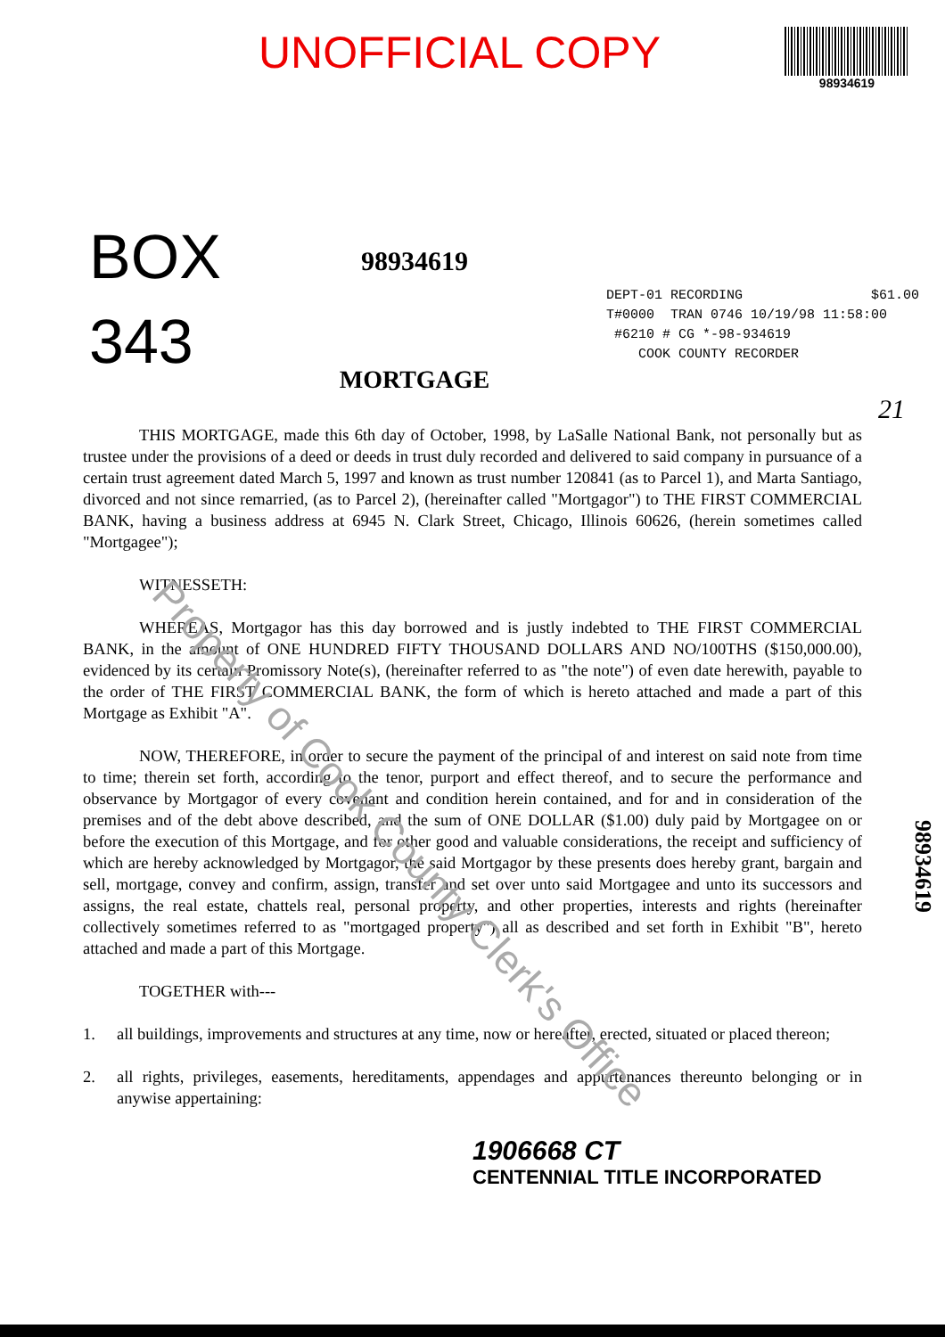Property of Cook County Clerk's Office
UNOFFICIAL COPY
98934619
BOX
343
98934619
MORTGAGE
DEPT-01 RECORDING $61.00 T#0000 TRAN 0746 10/19/98 11:58:00 #6210 # CG *-98-934619 COOK COUNTY RECORDER
21
THIS MORTGAGE, made this 6th day of October, 1998, by LaSalle National Bank, not personally but as trustee under the provisions of a deed or deeds in trust duly recorded and delivered to said company in pursuance of a certain trust agreement dated March 5, 1997 and known as trust number 120841 (as to Parcel 1), and Marta Santiago, divorced and not since remarried, (as to Parcel 2), (hereinafter called "Mortgagor") to THE FIRST COMMERCIAL BANK, having a business address at 6945 N. Clark Street, Chicago, Illinois 60626, (herein sometimes called "Mortgagee");
WITNESSETH:
WHEREAS, Mortgagor has this day borrowed and is justly indebted to THE FIRST COMMERCIAL BANK, in the amount of ONE HUNDRED FIFTY THOUSAND DOLLARS AND NO/100THS ($150,000.00), evidenced by its certain Promissory Note(s), (hereinafter referred to as "the note") of even date herewith, payable to the order of THE FIRST COMMERCIAL BANK, the form of which is hereto attached and made a part of this Mortgage as Exhibit "A".
NOW, THEREFORE, in order to secure the payment of the principal of and interest on said note from time to time; therein set forth, according to the tenor, purport and effect thereof, and to secure the performance and observance by Mortgagor of every covenant and condition herein contained, and for and in consideration of the premises and of the debt above described, and the sum of ONE DOLLAR ($1.00) duly paid by Mortgagee on or before the execution of this Mortgage, and for other good and valuable considerations, the receipt and sufficiency of which are hereby acknowledged by Mortgagor, the said Mortgagor by these presents does hereby grant, bargain and sell, mortgage, convey and confirm, assign, transfer and set over unto said Mortgagee and unto its successors and assigns, the real estate, chattels real, personal property, and other properties, interests and rights (hereinafter collectively sometimes referred to as "mortgaged property") all as described and set forth in Exhibit "B", hereto attached and made a part of this Mortgage.
TOGETHER with---
1. all buildings, improvements and structures at any time, now or hereafter, erected, situated or placed thereon;
2. all rights, privileges, easements, hereditaments, appendages and appurtenances thereunto belonging or in anywise appertaining:
98934619
1906668 CT
CENTENNIAL TITLE INCORPORATED